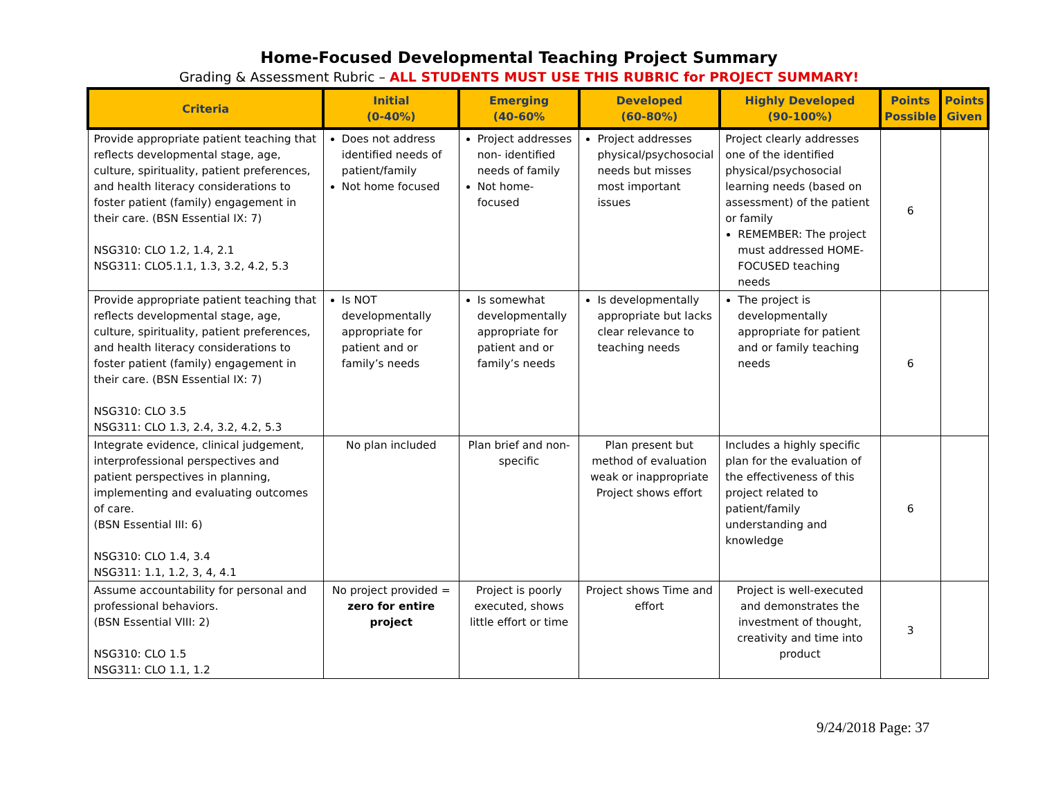Home-Focused Developmental Teaching Project Summary
Grading & Assessment Rubric – ALL STUDENTS MUST USE THIS RUBRIC for PROJECT SUMMARY!
| Criteria | Initial (0-40%) | Emerging (40-60% | Developed (60-80%) | Highly Developed (90-100%) | Points Possible | Points Given |
| --- | --- | --- | --- | --- | --- | --- |
| Provide appropriate patient teaching that reflects developmental stage, age, culture, spirituality, patient preferences, and health literacy considerations to foster patient (family) engagement in their care. (BSN Essential IX: 7) NSG310: CLO 1.2, 1.4, 2.1 NSG311: CLO5.1.1, 1.3, 3.2, 4.2, 5.3 | Does not address identified needs of patient/family Not home focused | Project addresses non- identified needs of family Not home-focused | Project addresses physical/psychosocial needs but misses most important issues | Project clearly addresses one of the identified physical/psychosocial learning needs (based on assessment) of the patient or family REMEMBER: The project must addressed HOME-FOCUSED teaching needs | 6 | |
| Provide appropriate patient teaching that reflects developmental stage, age, culture, spirituality, patient preferences, and health literacy considerations to foster patient (family) engagement in their care. (BSN Essential IX: 7) NSG310: CLO 3.5 NSG311: CLO 1.3, 2.4, 3.2, 4.2, 5.3 | Is NOT developmentally appropriate for patient and or family’s needs | Is somewhat developmentally appropriate for patient and or family’s needs | Is developmentally appropriate but lacks clear relevance to teaching needs | The project is developmentally appropriate for patient and or family teaching needs | 6 | |
| Integrate evidence, clinical judgement, interprofessional perspectives and patient perspectives in planning, implementing and evaluating outcomes of care. (BSN Essential III: 6) NSG310: CLO 1.4, 3.4 NSG311: 1.1, 1.2, 3, 4, 4.1 | No plan included | Plan brief and non-specific | Plan present but method of evaluation weak or inappropriate Project shows effort | Includes a highly specific plan for the evaluation of the effectiveness of this project related to patient/family understanding and knowledge | 6 | |
| Assume accountability for personal and professional behaviors. (BSN Essential VIII: 2) NSG310: CLO 1.5 NSG311: CLO 1.1, 1.2 | No project provided = zero for entire project | Project is poorly executed, shows little effort or time | Project shows Time and effort | Project is well-executed and demonstrates the investment of thought, creativity and time into product | 3 | |
9/24/2018 Page: 37